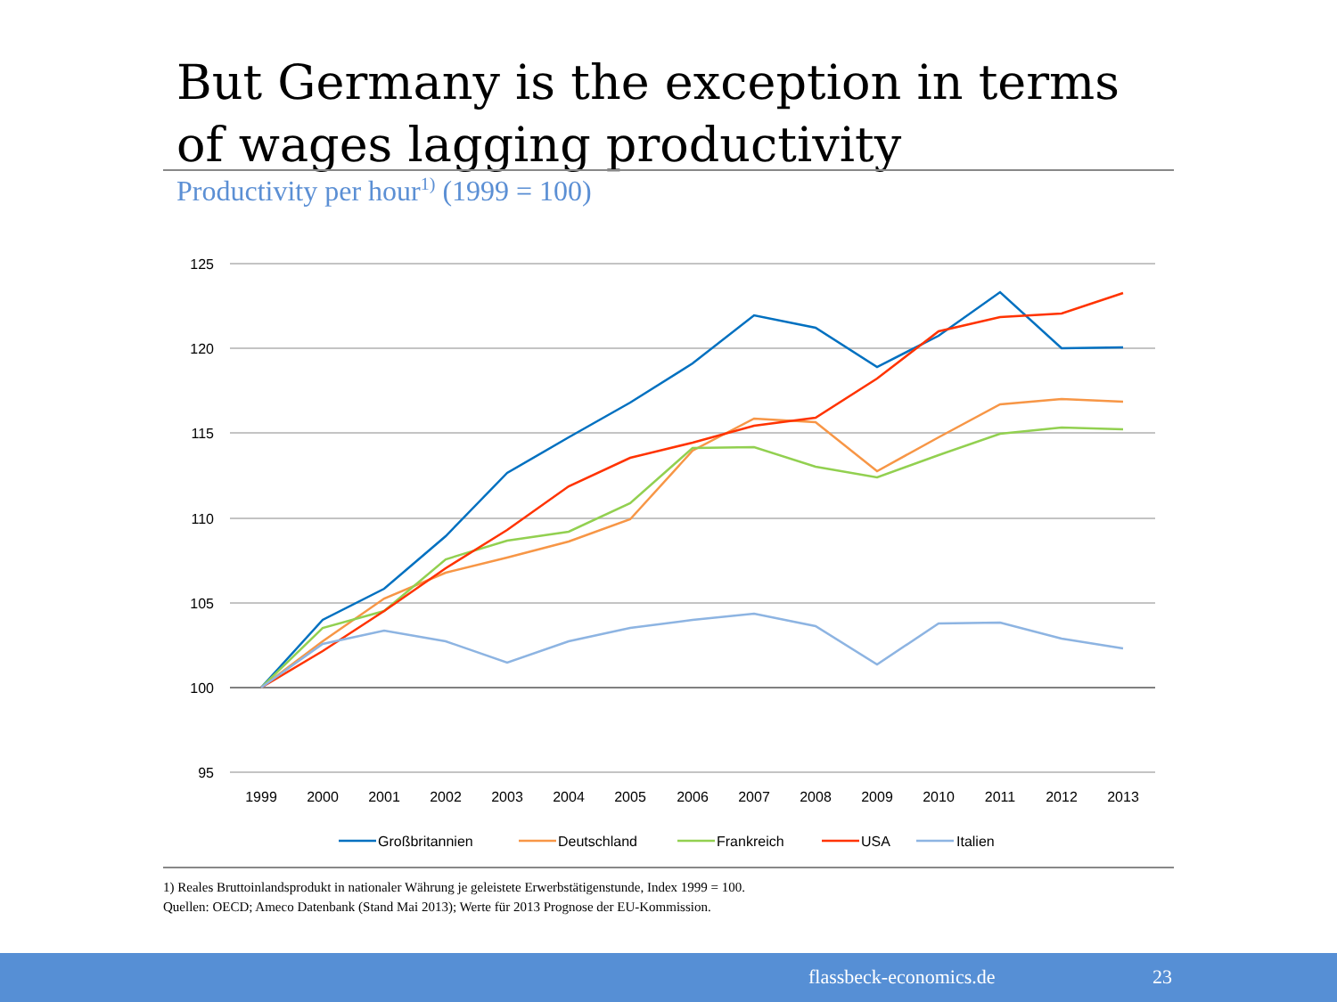But Germany is the exception in terms of wages lagging productivity
Productivity per hour<sup>1)</sup> (1999 = 100)
125
120
115
110
105
100
95
1999
2000
2001
2002
2003
2004
2005
2006
2007
2008
2009
2010
2011
2012
2013
Großbritannien
Deutschland
Frankreich
USA
Italien
1) Reales Bruttoinlandsprodukt in nationaler Währung je geleistete Erwerbstätigenstunde, Index 1999 = 100.
Quellen: OECD; Ameco Datenbank (Stand Mai 2013); Werte für 2013 Prognose der EU-Kommission.
flassbeck-economics.de 23